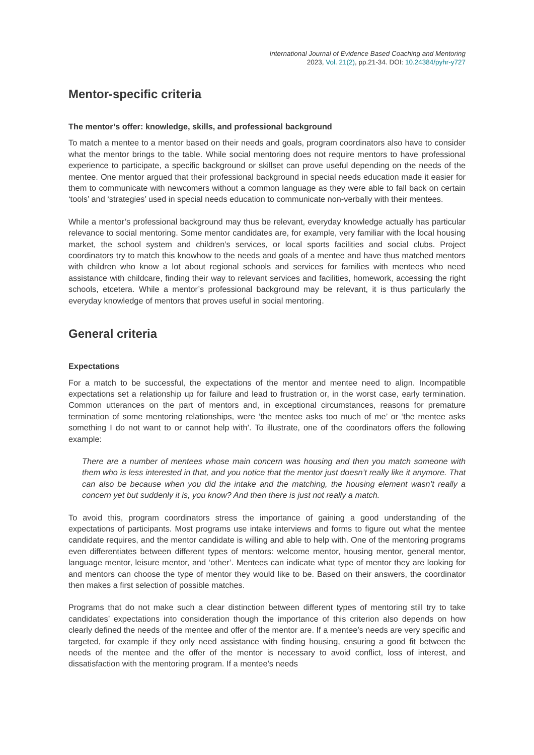International Journal of Evidence Based Coaching and Mentoring
2023, Vol. 21(2), pp.21-34. DOI: 10.24384/pyhr-y727
Mentor-specific criteria
The mentor’s offer: knowledge, skills, and professional background
To match a mentee to a mentor based on their needs and goals, program coordinators also have to consider what the mentor brings to the table. While social mentoring does not require mentors to have professional experience to participate, a specific background or skillset can prove useful depending on the needs of the mentee. One mentor argued that their professional background in special needs education made it easier for them to communicate with newcomers without a common language as they were able to fall back on certain ‘tools’ and ‘strategies’ used in special needs education to communicate non-verbally with their mentees.
While a mentor’s professional background may thus be relevant, everyday knowledge actually has particular relevance to social mentoring. Some mentor candidates are, for example, very familiar with the local housing market, the school system and children’s services, or local sports facilities and social clubs. Project coordinators try to match this knowhow to the needs and goals of a mentee and have thus matched mentors with children who know a lot about regional schools and services for families with mentees who need assistance with childcare, finding their way to relevant services and facilities, homework, accessing the right schools, etcetera. While a mentor’s professional background may be relevant, it is thus particularly the everyday knowledge of mentors that proves useful in social mentoring.
General criteria
Expectations
For a match to be successful, the expectations of the mentor and mentee need to align. Incompatible expectations set a relationship up for failure and lead to frustration or, in the worst case, early termination. Common utterances on the part of mentors and, in exceptional circumstances, reasons for premature termination of some mentoring relationships, were ‘the mentee asks too much of me’ or ‘the mentee asks something I do not want to or cannot help with’. To illustrate, one of the coordinators offers the following example:
There are a number of mentees whose main concern was housing and then you match someone with them who is less interested in that, and you notice that the mentor just doesn’t really like it anymore. That can also be because when you did the intake and the matching, the housing element wasn’t really a concern yet but suddenly it is, you know? And then there is just not really a match.
To avoid this, program coordinators stress the importance of gaining a good understanding of the expectations of participants. Most programs use intake interviews and forms to figure out what the mentee candidate requires, and the mentor candidate is willing and able to help with. One of the mentoring programs even differentiates between different types of mentors: welcome mentor, housing mentor, general mentor, language mentor, leisure mentor, and ‘other’. Mentees can indicate what type of mentor they are looking for and mentors can choose the type of mentor they would like to be. Based on their answers, the coordinator then makes a first selection of possible matches.
Programs that do not make such a clear distinction between different types of mentoring still try to take candidates’ expectations into consideration though the importance of this criterion also depends on how clearly defined the needs of the mentee and offer of the mentor are. If a mentee’s needs are very specific and targeted, for example if they only need assistance with finding housing, ensuring a good fit between the needs of the mentee and the offer of the mentor is necessary to avoid conflict, loss of interest, and dissatisfaction with the mentoring program. If a mentee’s needs